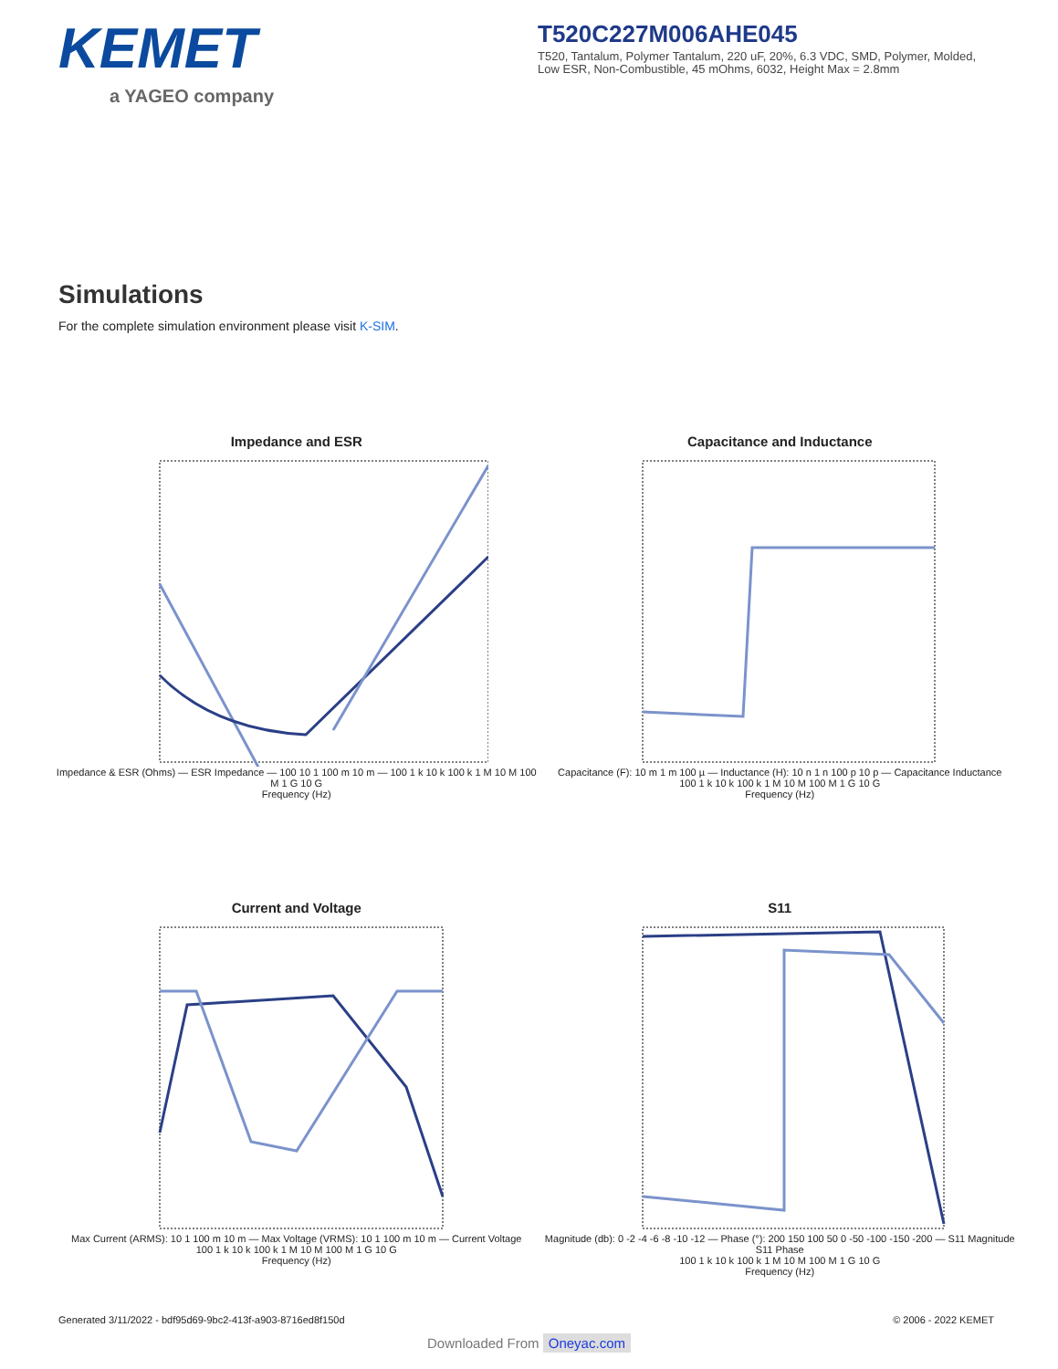KEMET
a YAGEO company
T520C227M006AHE045
T520, Tantalum, Polymer Tantalum, 220 uF, 20%, 6.3 VDC, SMD, Polymer, Molded, Low ESR, Non-Combustible, 45 mOhms, 6032, Height Max = 2.8mm
Simulations
For the complete simulation environment please visit K-SIM.
Impedance and ESR
Impedance & ESR (Ohms) — ESR Impedance — 100 10 1 100 m 10 m — 100 1 k 10 k 100 k 1 M 10 M 100 M 1 G 10 G
Frequency (Hz)
Capacitance and Inductance
Capacitance (F): 10 m 1 m 100 µ — Inductance (H): 10 n 1 n 100 p 10 p — Capacitance Inductance
100 1 k 10 k 100 k 1 M 10 M 100 M 1 G 10 G
Frequency (Hz)
Current and Voltage
Max Current (ARMS): 10 1 100 m 10 m — Max Voltage (VRMS): 10 1 100 m 10 m — Current Voltage
100 1 k 10 k 100 k 1 M 10 M 100 M 1 G 10 G
Frequency (Hz)
S11
Magnitude (db): 0 -2 -4 -6 -8 -10 -12 — Phase (°): 200 150 100 50 0 -50 -100 -150 -200 — S11 Magnitude S11 Phase
100 1 k 10 k 100 k 1 M 10 M 100 M 1 G 10 G
Frequency (Hz)
Generated 3/11/2022 - bdf95d69-9bc2-413f-a903-8716ed8f150d © 2006 - 2022 KEMET
Downloaded From Oneyac.com